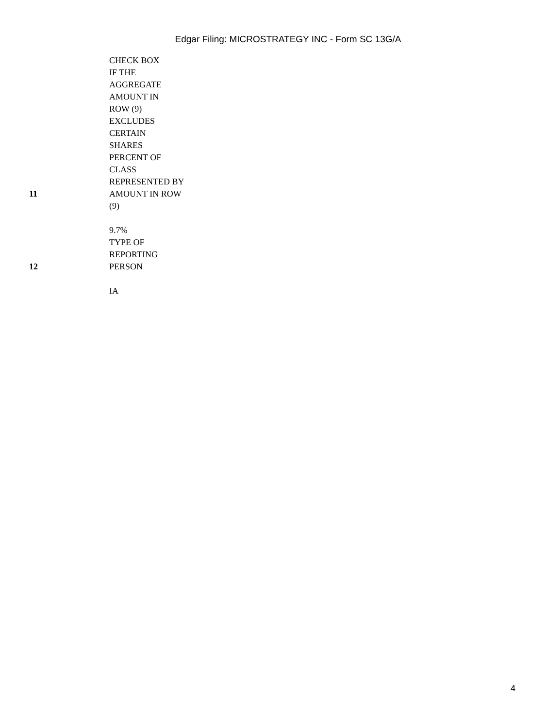Edgar Filing: MICROSTRATEGY INC - Form SC 13G/A
| | CHECK BOX IF THE AGGREGATE AMOUNT IN ROW (9) EXCLUDES CERTAIN SHARES |
| 11 | PERCENT OF CLASS REPRESENTED BY AMOUNT IN ROW |
| | (9) 9.7% |
| 12 | TYPE OF REPORTING PERSON |
| | IA |
4